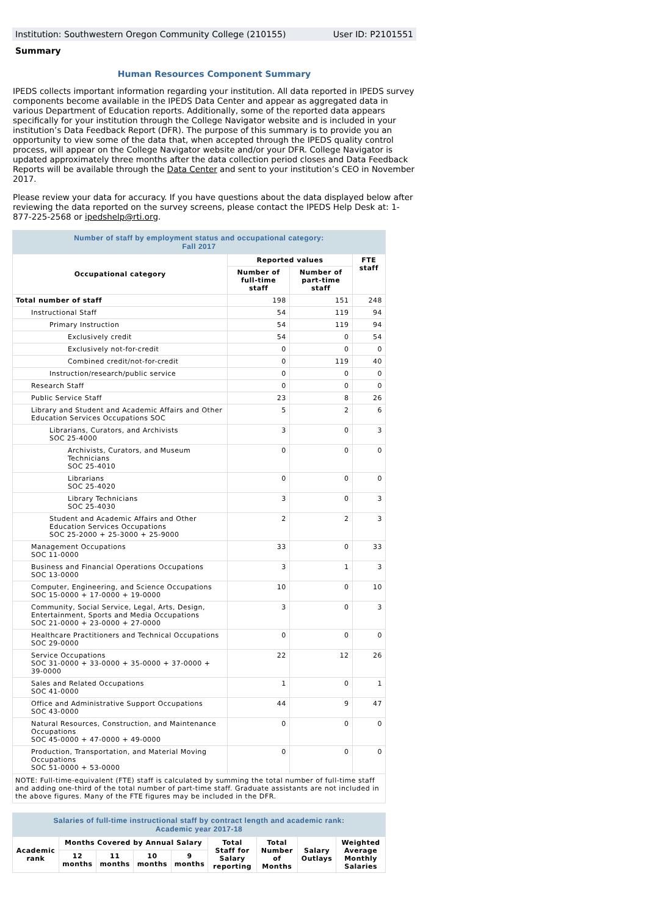Institution: Southwestern Oregon Community College (210155) User ID: P2101551
Summary
Human Resources Component Summary
IPEDS collects important information regarding your institution. All data reported in IPEDS survey components become available in the IPEDS Data Center and appear as aggregated data in various Department of Education reports. Additionally, some of the reported data appears specifically for your institution through the College Navigator website and is included in your institution’s Data Feedback Report (DFR). The purpose of this summary is to provide you an opportunity to view some of the data that, when accepted through the IPEDS quality control process, will appear on the College Navigator website and/or your DFR. College Navigator is updated approximately three months after the data collection period closes and Data Feedback Reports will be available through the Data Center and sent to your institution’s CEO in November 2017.
Please review your data for accuracy. If you have questions about the data displayed below after reviewing the data reported on the survey screens, please contact the IPEDS Help Desk at: 1-877-225-2568 or ipedshelp@rti.org.
| Number of staff by employment status and occupational category: Fall 2017 | | | |
| --- | --- | --- | --- |
| Occupational category | Reported values | | FTE staff |
| | Number of full-time staff | Number of part-time staff | |
| Total number of staff | 198 | 151 | 248 |
| Instructional Staff | 54 | 119 | 94 |
| Primary Instruction | 54 | 119 | 94 |
| Exclusively credit | 54 | 0 | 54 |
| Exclusively not-for-credit | 0 | 0 | 0 |
| Combined credit/not-for-credit | 0 | 119 | 40 |
| Instruction/research/public service | 0 | 0 | 0 |
| Research Staff | 0 | 0 | 0 |
| Public Service Staff | 23 | 8 | 26 |
| Library and Student and Academic Affairs and Other Education Services Occupations SOC | 5 | 2 | 6 |
| Librarians, Curators, and Archivists SOC 25-4000 | 3 | 0 | 3 |
| Archivists, Curators, and Museum Technicians SOC 25-4010 | 0 | 0 | 0 |
| Librarians SOC 25-4020 | 0 | 0 | 0 |
| Library Technicians SOC 25-4030 | 3 | 0 | 3 |
| Student and Academic Affairs and Other Education Services Occupations SOC 25-2000 + 25-3000 + 25-9000 | 2 | 2 | 3 |
| Management Occupations SOC 11-0000 | 33 | 0 | 33 |
| Business and Financial Operations Occupations SOC 13-0000 | 3 | 1 | 3 |
| Computer, Engineering, and Science Occupations SOC 15-0000 + 17-0000 + 19-0000 | 10 | 0 | 10 |
| Community, Social Service, Legal, Arts, Design, Entertainment, Sports and Media Occupations SOC 21-0000 + 23-0000 + 27-0000 | 3 | 0 | 3 |
| Healthcare Practitioners and Technical Occupations SOC 29-0000 | 0 | 0 | 0 |
| Service Occupations SOC 31-0000 + 33-0000 + 35-0000 + 37-0000 + 39-0000 | 22 | 12 | 26 |
| Sales and Related Occupations SOC 41-0000 | 1 | 0 | 1 |
| Office and Administrative Support Occupations SOC 43-0000 | 44 | 9 | 47 |
| Natural Resources, Construction, and Maintenance Occupations SOC 45-0000 + 47-0000 + 49-0000 | 0 | 0 | 0 |
| Production, Transportation, and Material Moving Occupations SOC 51-0000 + 53-0000 | 0 | 0 | 0 |
| NOTE: Full-time-equivalent (FTE) staff is calculated by summing the total number of full-time staff and adding one-third of the total number of part-time staff. Graduate assistants are not included in the above figures. Many of the FTE figures may be included in the DFR. | | | |
| Salaries of full-time instructional staff by contract length and academic rank: Academic year 2017-18 | | | | | | | | |
| --- | --- | --- | --- | --- | --- | --- | --- | --- |
| Academic rank | Months Covered by Annual Salary | | | | Total Staff for Salary reporting | Total Number of Months | Salary Outlays | Weighted Average Monthly Salaries |
| | 12 months | 11 months | 10 months | 9 months | | | | |